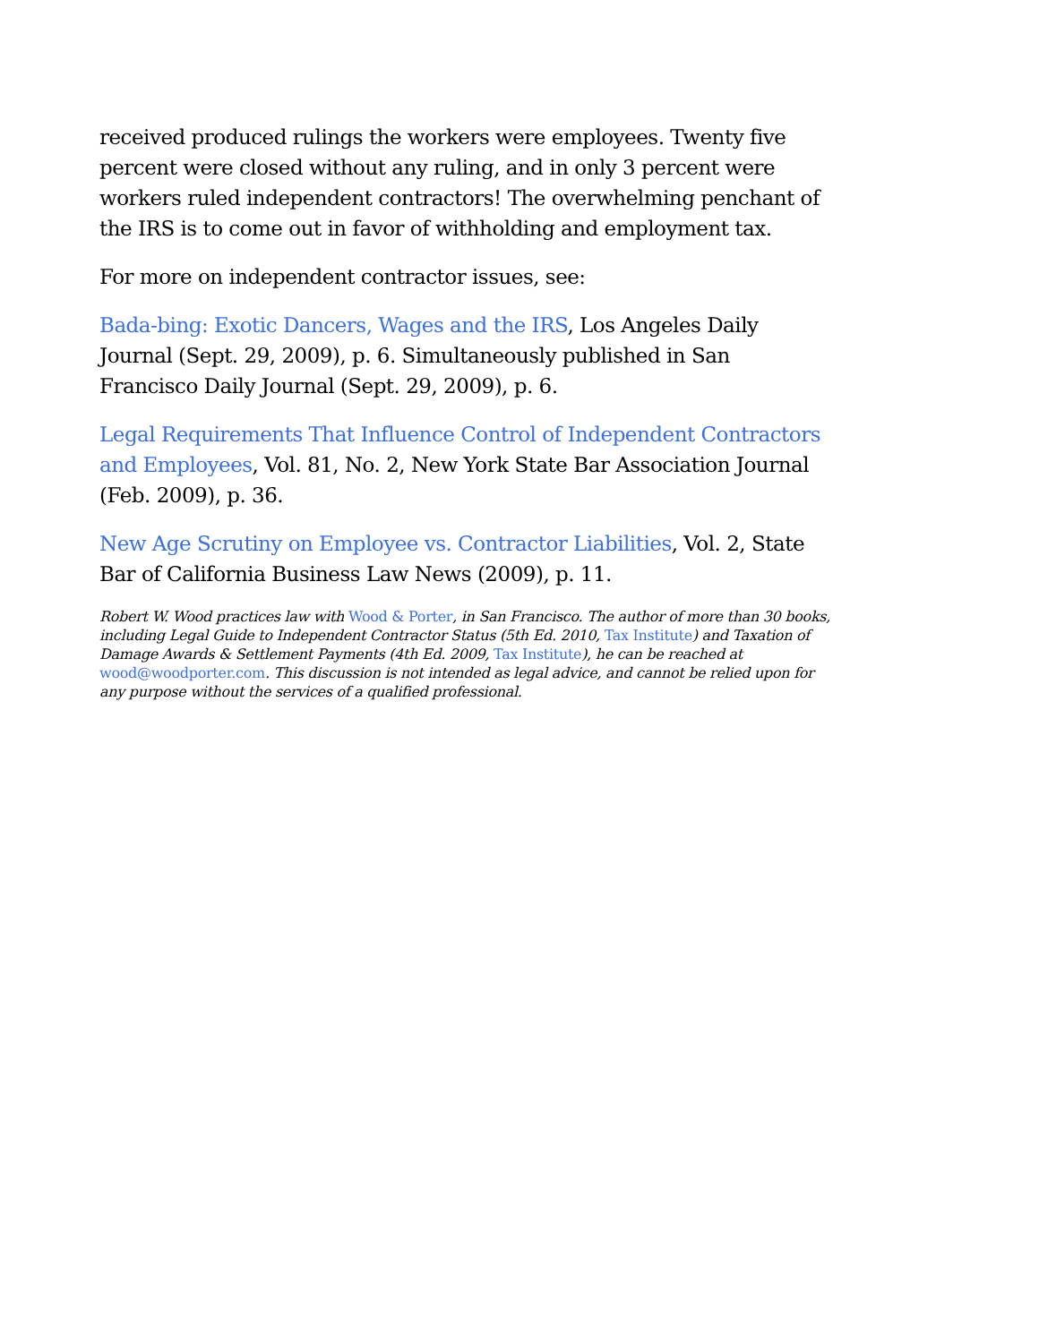received produced rulings the workers were employees. Twenty five percent were closed without any ruling, and in only 3 percent were workers ruled independent contractors! The overwhelming penchant of the IRS is to come out in favor of withholding and employment tax.
For more on independent contractor issues, see:
Bada-bing: Exotic Dancers, Wages and the IRS, Los Angeles Daily Journal (Sept. 29, 2009), p. 6. Simultaneously published in San Francisco Daily Journal (Sept. 29, 2009), p. 6.
Legal Requirements That Influence Control of Independent Contractors and Employees, Vol. 81, No. 2, New York State Bar Association Journal (Feb. 2009), p. 36.
New Age Scrutiny on Employee vs. Contractor Liabilities, Vol. 2, State Bar of California Business Law News (2009), p. 11.
Robert W. Wood practices law with Wood & Porter, in San Francisco. The author of more than 30 books, including Legal Guide to Independent Contractor Status (5th Ed. 2010, Tax Institute) and Taxation of Damage Awards & Settlement Payments (4th Ed. 2009, Tax Institute), he can be reached at wood@woodporter.com. This discussion is not intended as legal advice, and cannot be relied upon for any purpose without the services of a qualified professional.